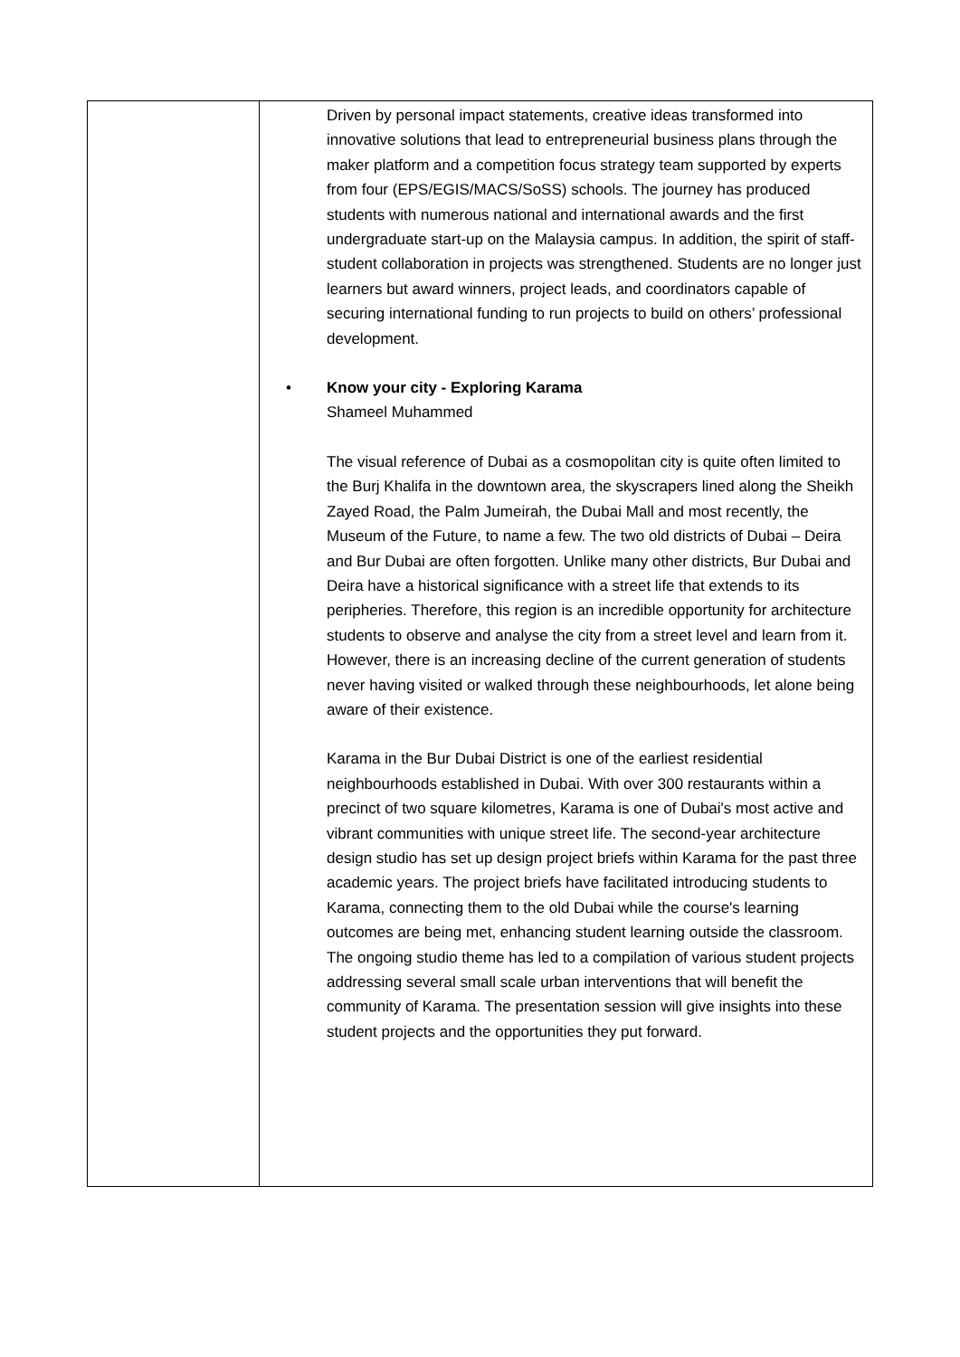| | Driven by personal impact statements, creative ideas transformed into innovative solutions that lead to entrepreneurial business plans through the maker platform and a competition focus strategy team supported by experts from four (EPS/EGIS/MACS/SoSS) schools. The journey has produced students with numerous national and international awards and the first undergraduate start-up on the Malaysia campus. In addition, the spirit of staff-student collaboration in projects was strengthened. Students are no longer just learners but award winners, project leads, and coordinators capable of securing international funding to run projects to build on others’ professional development. • Know your city - Exploring Karama Shameel Muhammed The visual reference of Dubai as a cosmopolitan city is quite often limited to the Burj Khalifa in the downtown area, the skyscrapers lined along the Sheikh Zayed Road, the Palm Jumeirah, the Dubai Mall and most recently, the Museum of the Future, to name a few. The two old districts of Dubai – Deira and Bur Dubai are often forgotten. Unlike many other districts, Bur Dubai and Deira have a historical significance with a street life that extends to its peripheries. Therefore, this region is an incredible opportunity for architecture students to observe and analyse the city from a street level and learn from it. However, there is an increasing decline of the current generation of students never having visited or walked through these neighbourhoods, let alone being aware of their existence. Karama in the Bur Dubai District is one of the earliest residential neighbourhoods established in Dubai. With over 300 restaurants within a precinct of two square kilometres, Karama is one of Dubai's most active and vibrant communities with unique street life. The second-year architecture design studio has set up design project briefs within Karama for the past three academic years. The project briefs have facilitated introducing students to Karama, connecting them to the old Dubai while the course's learning outcomes are being met, enhancing student learning outside the classroom. The ongoing studio theme has led to a compilation of various student projects addressing several small scale urban interventions that will benefit the community of Karama. The presentation session will give insights into these student projects and the opportunities they put forward. |